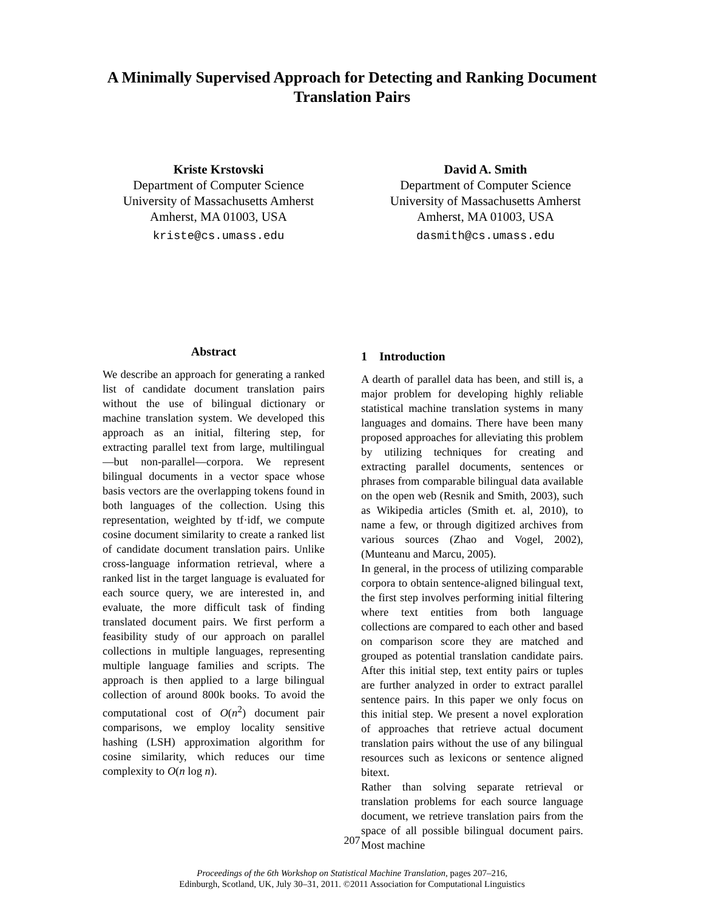A Minimally Supervised Approach for Detecting and Ranking Document
Translation Pairs
Kriste Krstovski
Department of Computer Science
University of Massachusetts Amherst
Amherst, MA 01003, USA
kriste@cs.umass.edu
David A. Smith
Department of Computer Science
University of Massachusetts Amherst
Amherst, MA 01003, USA
dasmith@cs.umass.edu
Abstract
We describe an approach for generating a ranked list of candidate document translation pairs without the use of bilingual dictionary or machine translation system. We developed this approach as an initial, filtering step, for extracting parallel text from large, multilingual—but non-parallel—corpora. We represent bilingual documents in a vector space whose basis vectors are the overlapping tokens found in both languages of the collection. Using this representation, weighted by tf·idf, we compute cosine document similarity to create a ranked list of candidate document translation pairs. Unlike cross-language information retrieval, where a ranked list in the target language is evaluated for each source query, we are interested in, and evaluate, the more difficult task of finding translated document pairs. We first perform a feasibility study of our approach on parallel collections in multiple languages, representing multiple language families and scripts. The approach is then applied to a large bilingual collection of around 800k books. To avoid the computational cost of O(n<sup>2</sup>) document pair comparisons, we employ locality sensitive hashing (LSH) approximation algorithm for cosine similarity, which reduces our time complexity to O(n log n).
1 Introduction
A dearth of parallel data has been, and still is, a major problem for developing highly reliable statistical machine translation systems in many languages and domains. There have been many proposed approaches for alleviating this problem by utilizing techniques for creating and extracting parallel documents, sentences or phrases from comparable bilingual data available on the open web (Resnik and Smith, 2003), such as Wikipedia articles (Smith et. al, 2010), to name a few, or through digitized archives from various sources (Zhao and Vogel, 2002), (Munteanu and Marcu, 2005).
In general, in the process of utilizing comparable corpora to obtain sentence-aligned bilingual text, the first step involves performing initial filtering where text entities from both language collections are compared to each other and based on comparison score they are matched and grouped as potential translation candidate pairs. After this initial step, text entity pairs or tuples are further analyzed in order to extract parallel sentence pairs. In this paper we only focus on this initial step. We present a novel exploration of approaches that retrieve actual document translation pairs without the use of any bilingual resources such as lexicons or sentence aligned bitext.
Rather than solving separate retrieval or translation problems for each source language document, we retrieve translation pairs from the space of all possible bilingual document pairs. Most machine
207
Proceedings of the 6th Workshop on Statistical Machine Translation, pages 207–216,
Edinburgh, Scotland, UK, July 30–31, 2011. ©2011 Association for Computational Linguistics